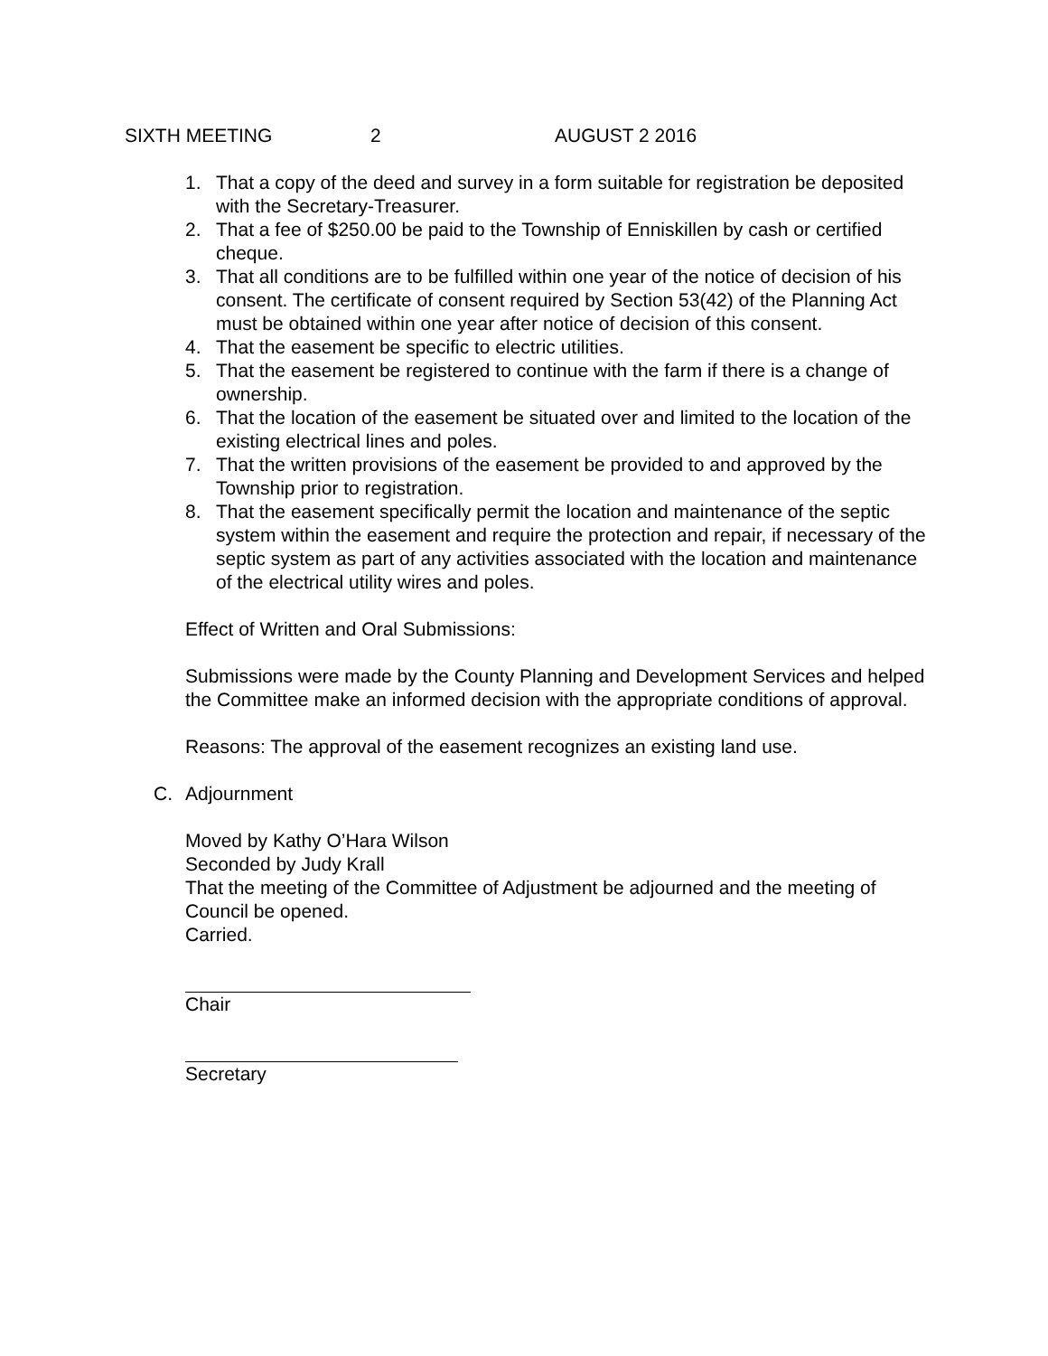SIXTH MEETING 2 AUGUST 2 2016
1. That a copy of the deed and survey in a form suitable for registration be deposited with the Secretary-Treasurer.
2. That a fee of $250.00 be paid to the Township of Enniskillen by cash or certified cheque.
3. That all conditions are to be fulfilled within one year of the notice of decision of his consent. The certificate of consent required by Section 53(42) of the Planning Act must be obtained within one year after notice of decision of this consent.
4. That the easement be specific to electric utilities.
5. That the easement be registered to continue with the farm if there is a change of ownership.
6. That the location of the easement be situated over and limited to the location of the existing electrical lines and poles.
7. That the written provisions of the easement be provided to and approved by the Township prior to registration.
8. That the easement specifically permit the location and maintenance of the septic system within the easement and require the protection and repair, if necessary of the septic system as part of any activities associated with the location and maintenance of the electrical utility wires and poles.
Effect of Written and Oral Submissions:
Submissions were made by the County Planning and Development Services and helped the Committee make an informed decision with the appropriate conditions of approval.
Reasons: The approval of the easement recognizes an existing land use.
C. Adjournment
Moved by Kathy O’Hara Wilson
Seconded by Judy Krall
That the meeting of the Committee of Adjustment be adjourned and the meeting of Council be opened.
Carried.
Chair
Secretary